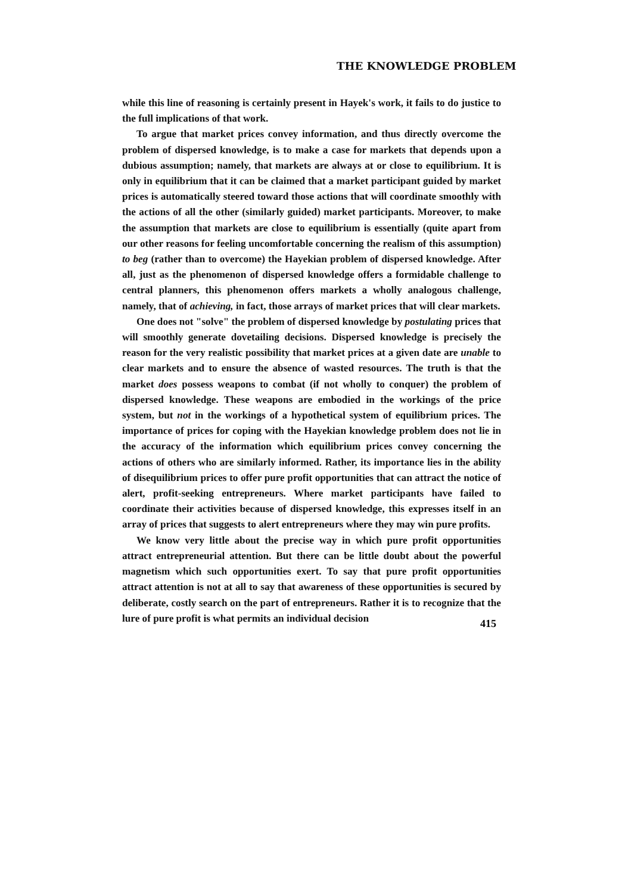THE KNOWLEDGE PROBLEM
while this line of reasoning is certainly present in Hayek's work, it fails to do justice to the full implications of that work.
To argue that market prices convey information, and thus directly overcome the problem of dispersed knowledge, is to make a case for markets that depends upon a dubious assumption; namely, that markets are always at or close to equilibrium. It is only in equilibrium that it can be claimed that a market participant guided by market prices is automatically steered toward those actions that will coordinate smoothly with the actions of all the other (similarly guided) market participants. Moreover, to make the assumption that markets are close to equilibrium is essentially (quite apart from our other reasons for feeling uncomfortable concerning the realism of this assumption) to beg (rather than to overcome) the Hayekian problem of dispersed knowledge. After all, just as the phenomenon of dispersed knowledge offers a formidable challenge to central planners, this phenomenon offers markets a wholly analogous challenge, namely, that of achieving, in fact, those arrays of market prices that will clear markets.
One does not "solve" the problem of dispersed knowledge by postulating prices that will smoothly generate dovetailing decisions. Dispersed knowledge is precisely the reason for the very realistic possibility that market prices at a given date are unable to clear markets and to ensure the absence of wasted resources. The truth is that the market does possess weapons to combat (if not wholly to conquer) the problem of dispersed knowledge. These weapons are embodied in the workings of the price system, but not in the workings of a hypothetical system of equilibrium prices. The importance of prices for coping with the Hayekian knowledge problem does not lie in the accuracy of the information which equilibrium prices convey concerning the actions of others who are similarly informed. Rather, its importance lies in the ability of disequilibrium prices to offer pure profit opportunities that can attract the notice of alert, profit-seeking entrepreneurs. Where market participants have failed to coordinate their activities because of dispersed knowledge, this expresses itself in an array of prices that suggests to alert entrepreneurs where they may win pure profits.
We know very little about the precise way in which pure profit opportunities attract entrepreneurial attention. But there can be little doubt about the powerful magnetism which such opportunities exert. To say that pure profit opportunities attract attention is not at all to say that awareness of these opportunities is secured by deliberate, costly search on the part of entrepreneurs. Rather it is to recognize that the lure of pure profit is what permits an individual decision
415